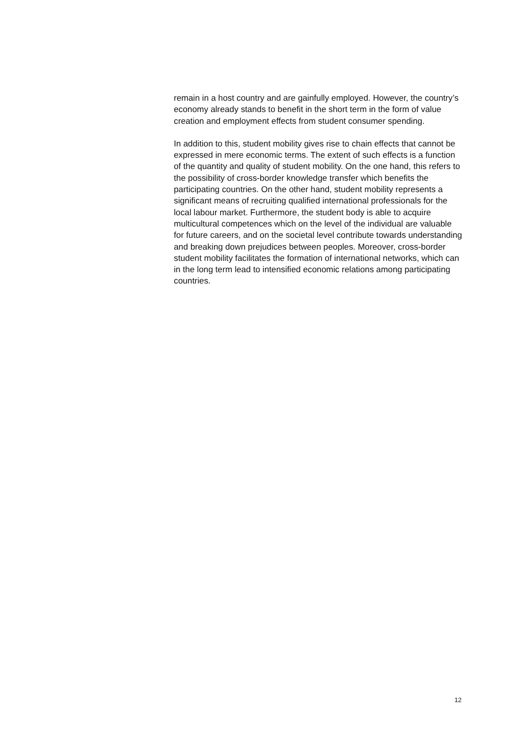remain in a host country and are gainfully employed. However, the country’s economy already stands to benefit in the short term in the form of value creation and employment effects from student consumer spending.
In addition to this, student mobility gives rise to chain effects that cannot be expressed in mere economic terms. The extent of such effects is a function of the quantity and quality of student mobility. On the one hand, this refers to the possibility of cross-border knowledge transfer which benefits the participating countries. On the other hand, student mobility represents a significant means of recruiting qualified international professionals for the local labour market. Furthermore, the student body is able to acquire multicultural competences which on the level of the individual are valuable for future careers, and on the societal level contribute towards understanding and breaking down prejudices between peoples. Moreover, cross-border student mobility facilitates the formation of international networks, which can in the long term lead to intensified economic relations among participating countries.
12